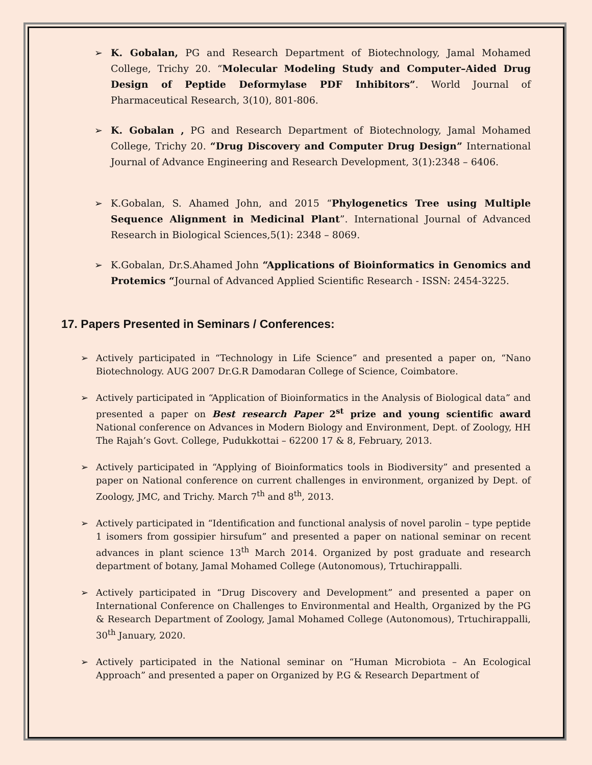➢ K. Gobalan, PG and Research Department of Biotechnology, Jamal Mohamed College, Trichy 20. “Molecular Modeling Study and Computer–Aided Drug Design of Peptide Deformylase PDF Inhibitors”. World Journal of Pharmaceutical Research, 3(10), 801-806.
➢ K. Gobalan , PG and Research Department of Biotechnology, Jamal Mohamed College, Trichy 20. “Drug Discovery and Computer Drug Design” International Journal of Advance Engineering and Research Development, 3(1):2348 – 6406.
➢ K.Gobalan, S. Ahamed John, and 2015 “Phylogenetics Tree using Multiple Sequence Alignment in Medicinal Plant”. International Journal of Advanced Research in Biological Sciences,5(1): 2348 – 8069.
➢ K.Gobalan, Dr.S.Ahamed John “Applications of Bioinformatics in Genomics and Protemics “Journal of Advanced Applied Scientific Research - ISSN: 2454-3225.
17. Papers Presented in Seminars / Conferences:
➢ Actively participated in “Technology in Life Science” and presented a paper on, “Nano Biotechnology. AUG 2007 Dr.G.R Damodaran College of Science, Coimbatore.
➢ Actively participated in “Application of Bioinformatics in the Analysis of Biological data” and presented a paper on Best research Paper 2<sup>st</sup> prize and young scientific award National conference on Advances in Modern Biology and Environment, Dept. of Zoology, HH The Rajah’s Govt. College, Pudukkottai – 62200 17 & 8, February, 2013.
➢ Actively participated in “Applying of Bioinformatics tools in Biodiversity” and presented a paper on National conference on current challenges in environment, organized by Dept. of Zoology, JMC, and Trichy. March 7<sup>th</sup> and 8<sup>th</sup>, 2013.
➢ Actively participated in “Identification and functional analysis of novel parolin – type peptide 1 isomers from gossipier hirsufum” and presented a paper on national seminar on recent advances in plant science 13<sup>th</sup> March 2014. Organized by post graduate and research department of botany, Jamal Mohamed College (Autonomous), Trtuchirappalli.
➢ Actively participated in “Drug Discovery and Development” and presented a paper on International Conference on Challenges to Environmental and Health, Organized by the PG & Research Department of Zoology, Jamal Mohamed College (Autonomous), Trtuchirappalli, 30<sup>th</sup> January, 2020.
➢ Actively participated in the National seminar on “Human Microbiota – An Ecological Approach” and presented a paper on Organized by P.G & Research Department of